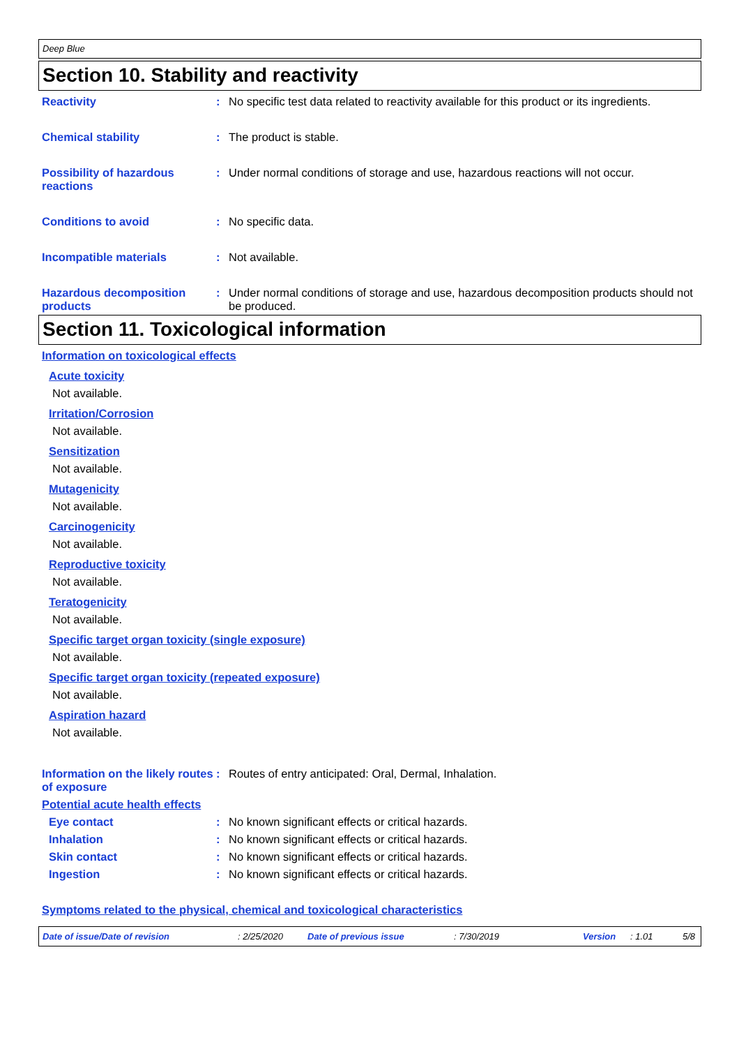Deep Blue
Section 10. Stability and reactivity
Reactivity : No specific test data related to reactivity available for this product or its ingredients.
Chemical stability : The product is stable.
Possibility of hazardous reactions
: Under normal conditions of storage and use, hazardous reactions will not occur.
Conditions to avoid : No specific data.
Incompatible materials : Not available.
Hazardous decomposition products
: Under normal conditions of storage and use, hazardous decomposition products should not be produced.
Section 11. Toxicological information
Information on toxicological effects
Acute toxicity
Not available.
Irritation/Corrosion
Not available.
Sensitization
Not available.
Mutagenicity
Not available.
Carcinogenicity
Not available.
Reproductive toxicity
Not available.
Teratogenicity
Not available.
Specific target organ toxicity (single exposure)
Not available.
Specific target organ toxicity (repeated exposure)
Not available.
Aspiration hazard
Not available.
Information on the likely routes of exposure
: Routes of entry anticipated: Oral, Dermal, Inhalation.
Potential acute health effects
Eye contact : No known significant effects or critical hazards.
Inhalation : No known significant effects or critical hazards.
Skin contact : No known significant effects or critical hazards.
Ingestion : No known significant effects or critical hazards.
Symptoms related to the physical, chemical and toxicological characteristics
Date of issue/Date of revision: 2/25/2020 Date of previous issue: 7/30/2019 Version: 1.01 5/8